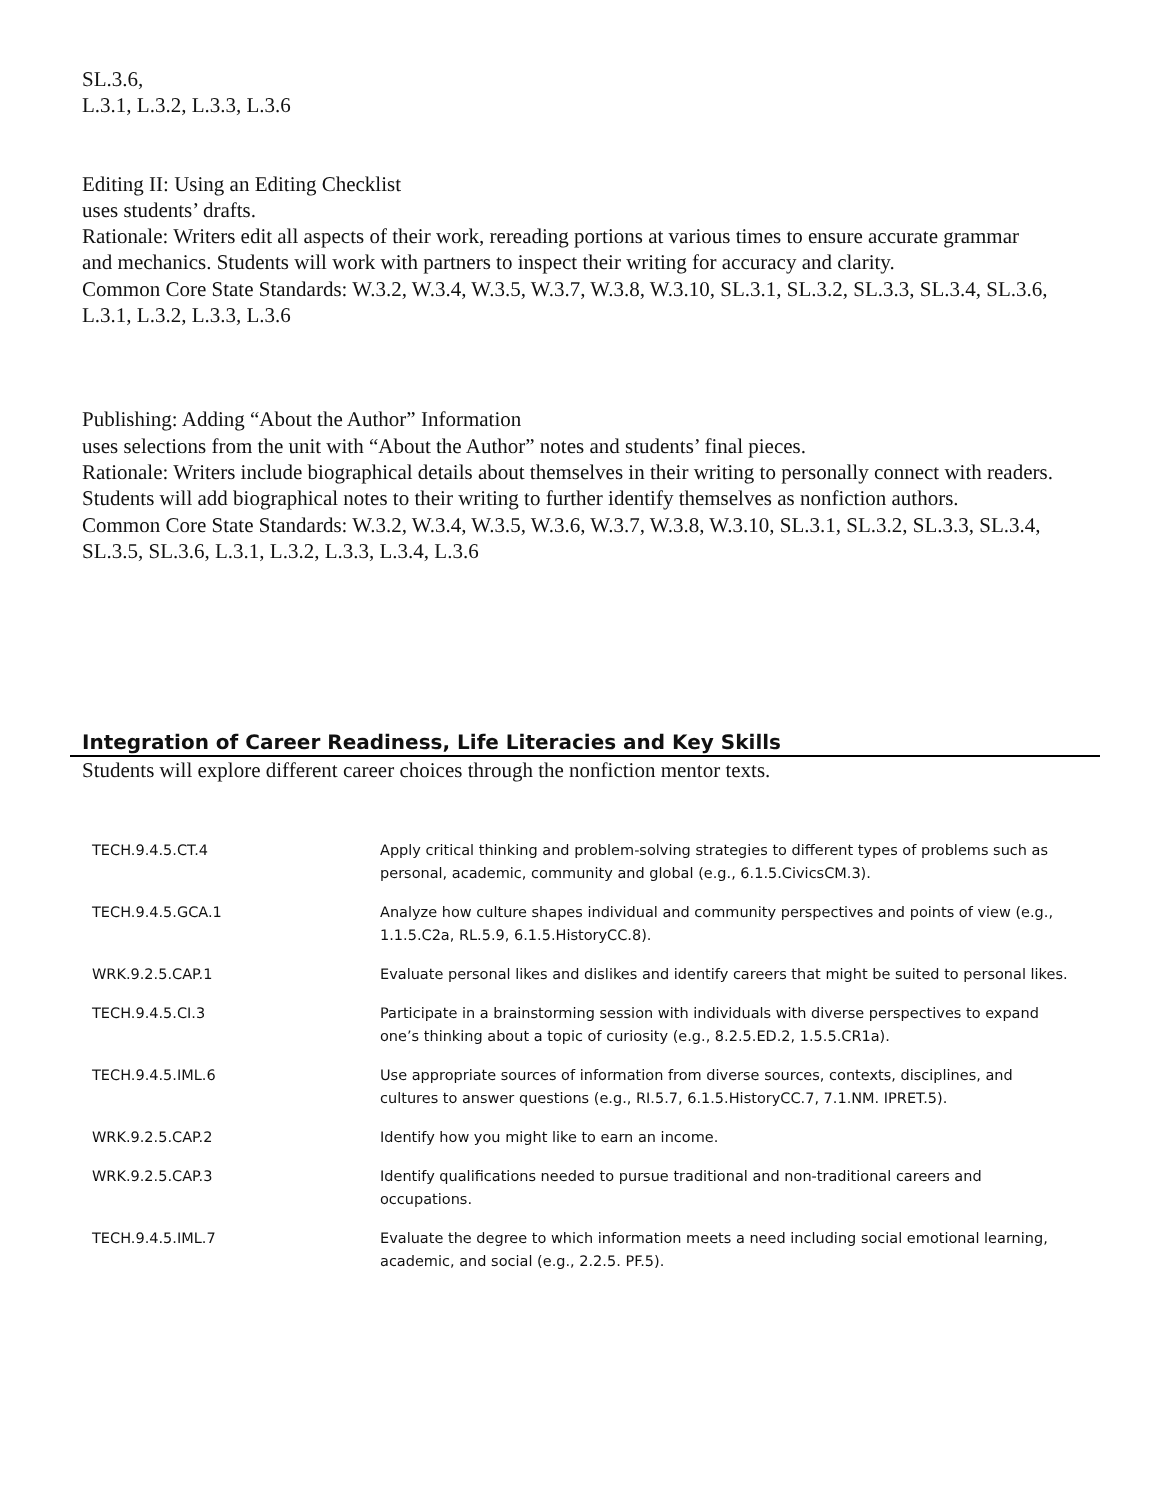SL.3.6,
L.3.1, L.3.2, L.3.3, L.3.6
Editing II: Using an Editing Checklist
uses students’ drafts.
Rationale: Writers edit all aspects of their work, rereading portions at various times to ensure accurate grammar
and mechanics. Students will work with partners to inspect their writing for accuracy and clarity.
Common Core State Standards: W.3.2, W.3.4, W.3.5, W.3.7, W.3.8, W.3.10, SL.3.1, SL.3.2, SL.3.3, SL.3.4, SL.3.6,
L.3.1, L.3.2, L.3.3, L.3.6
Publishing: Adding “About the Author” Information
uses selections from the unit with “About the Author” notes and students’ final pieces.
Rationale: Writers include biographical details about themselves in their writing to personally connect with readers.
Students will add biographical notes to their writing to further identify themselves as nonfiction authors.
Common Core State Standards: W.3.2, W.3.4, W.3.5, W.3.6, W.3.7, W.3.8, W.3.10, SL.3.1, SL.3.2, SL.3.3, SL.3.4,
SL.3.5, SL.3.6, L.3.1, L.3.2, L.3.3, L.3.4, L.3.6
Integration of Career Readiness, Life Literacies and Key Skills
Students will explore different career choices through the nonfiction mentor texts.
| TECH.9.4.5.CT.4 | Apply critical thinking and problem-solving strategies to different types of problems such as personal, academic, community and global (e.g., 6.1.5.CivicsCM.3). |
| TECH.9.4.5.GCA.1 | Analyze how culture shapes individual and community perspectives and points of view (e.g., 1.1.5.C2a, RL.5.9, 6.1.5.HistoryCC.8). |
| WRK.9.2.5.CAP.1 | Evaluate personal likes and dislikes and identify careers that might be suited to personal likes. |
| TECH.9.4.5.CI.3 | Participate in a brainstorming session with individuals with diverse perspectives to expand one’s thinking about a topic of curiosity (e.g., 8.2.5.ED.2, 1.5.5.CR1a). |
| TECH.9.4.5.IML.6 | Use appropriate sources of information from diverse sources, contexts, disciplines, and cultures to answer questions (e.g., RI.5.7, 6.1.5.HistoryCC.7, 7.1.NM. IPRET.5). |
| WRK.9.2.5.CAP.2 | Identify how you might like to earn an income. |
| WRK.9.2.5.CAP.3 | Identify qualifications needed to pursue traditional and non-traditional careers and occupations. |
| TECH.9.4.5.IML.7 | Evaluate the degree to which information meets a need including social emotional learning, academic, and social (e.g., 2.2.5. PF.5). |